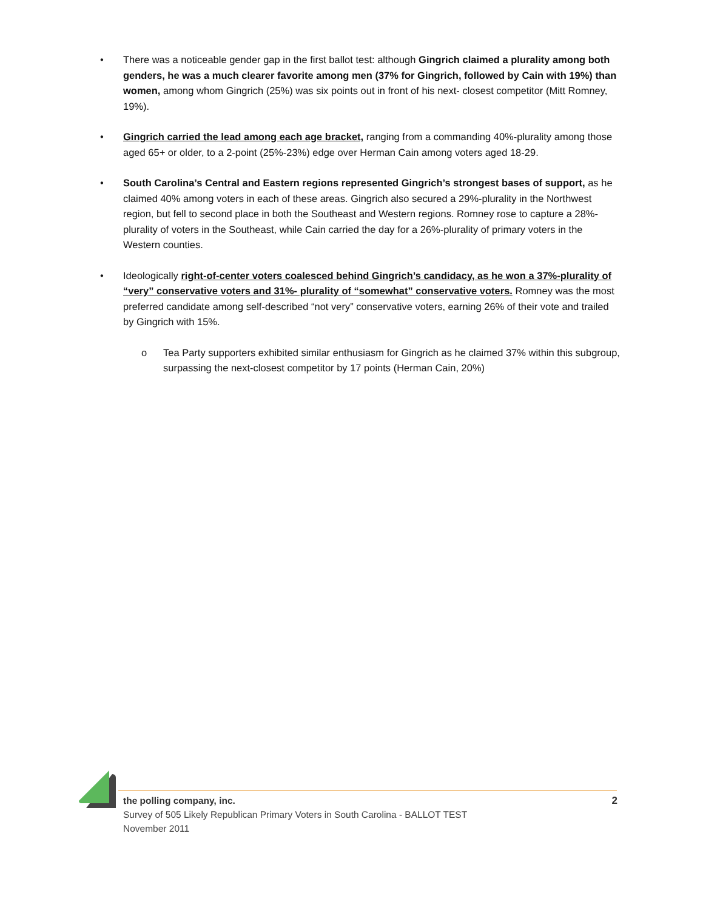• There was a noticeable gender gap in the first ballot test: although Gingrich claimed a plurality among both genders, he was a much clearer favorite among men (37% for Gingrich, followed by Cain with 19%) than women, among whom Gingrich (25%) was six points out in front of his next- closest competitor (Mitt Romney, 19%).
• Gingrich carried the lead among each age bracket, ranging from a commanding 40%-plurality among those aged 65+ or older, to a 2-point (25%-23%) edge over Herman Cain among voters aged 18-29.
• South Carolina’s Central and Eastern regions represented Gingrich’s strongest bases of support, as he claimed 40% among voters in each of these areas. Gingrich also secured a 29%-plurality in the Northwest region, but fell to second place in both the Southeast and Western regions. Romney rose to capture a 28%-plurality of voters in the Southeast, while Cain carried the day for a 26%-plurality of primary voters in the Western counties.
• Ideologically right-of-center voters coalesced behind Gingrich’s candidacy, as he won a 37%-plurality of “very” conservative voters and 31%- plurality of “somewhat” conservative voters. Romney was the most preferred candidate among self-described “not very” conservative voters, earning 26% of their vote and trailed by Gingrich with 15%.
o Tea Party supporters exhibited similar enthusiasm for Gingrich as he claimed 37% within this subgroup, surpassing the next-closest competitor by 17 points (Herman Cain, 20%)
the polling company, inc. 2
Survey of 505 Likely Republican Primary Voters in South Carolina - BALLOT TEST
November 2011